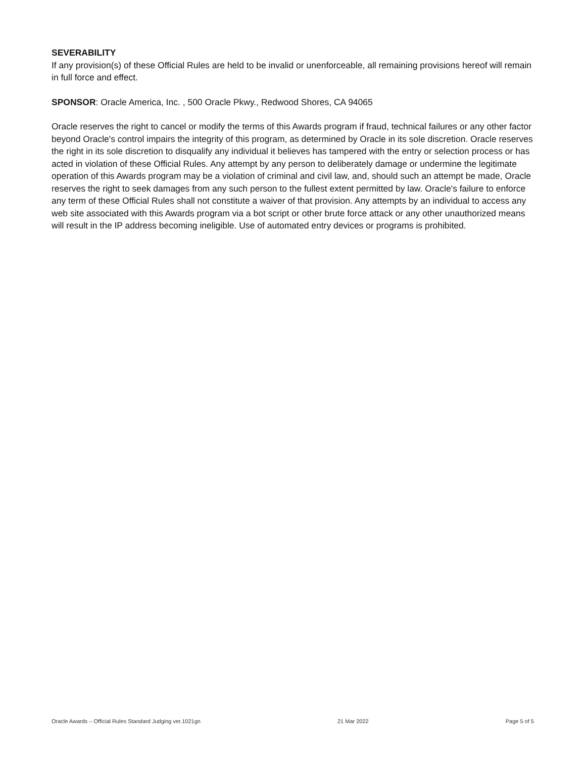SEVERABILITY
If any provision(s) of these Official Rules are held to be invalid or unenforceable, all remaining provisions hereof will remain in full force and effect.
SPONSOR: Oracle America, Inc. , 500 Oracle Pkwy., Redwood Shores, CA 94065
Oracle reserves the right to cancel or modify the terms of this Awards program if fraud, technical failures or any other factor beyond Oracle's control impairs the integrity of this program, as determined by Oracle in its sole discretion. Oracle reserves the right in its sole discretion to disqualify any individual it believes has tampered with the entry or selection process or has acted in violation of these Official Rules. Any attempt by any person to deliberately damage or undermine the legitimate operation of this Awards program may be a violation of criminal and civil law, and, should such an attempt be made, Oracle reserves the right to seek damages from any such person to the fullest extent permitted by law. Oracle's failure to enforce any term of these Official Rules shall not constitute a waiver of that provision. Any attempts by an individual to access any web site associated with this Awards program via a bot script or other brute force attack or any other unauthorized means will result in the IP address becoming ineligible. Use of automated entry devices or programs is prohibited.
Oracle Awards – Official Rules Standard Judging ver.1021gn 21 Mar 2022 Page 5 of 5